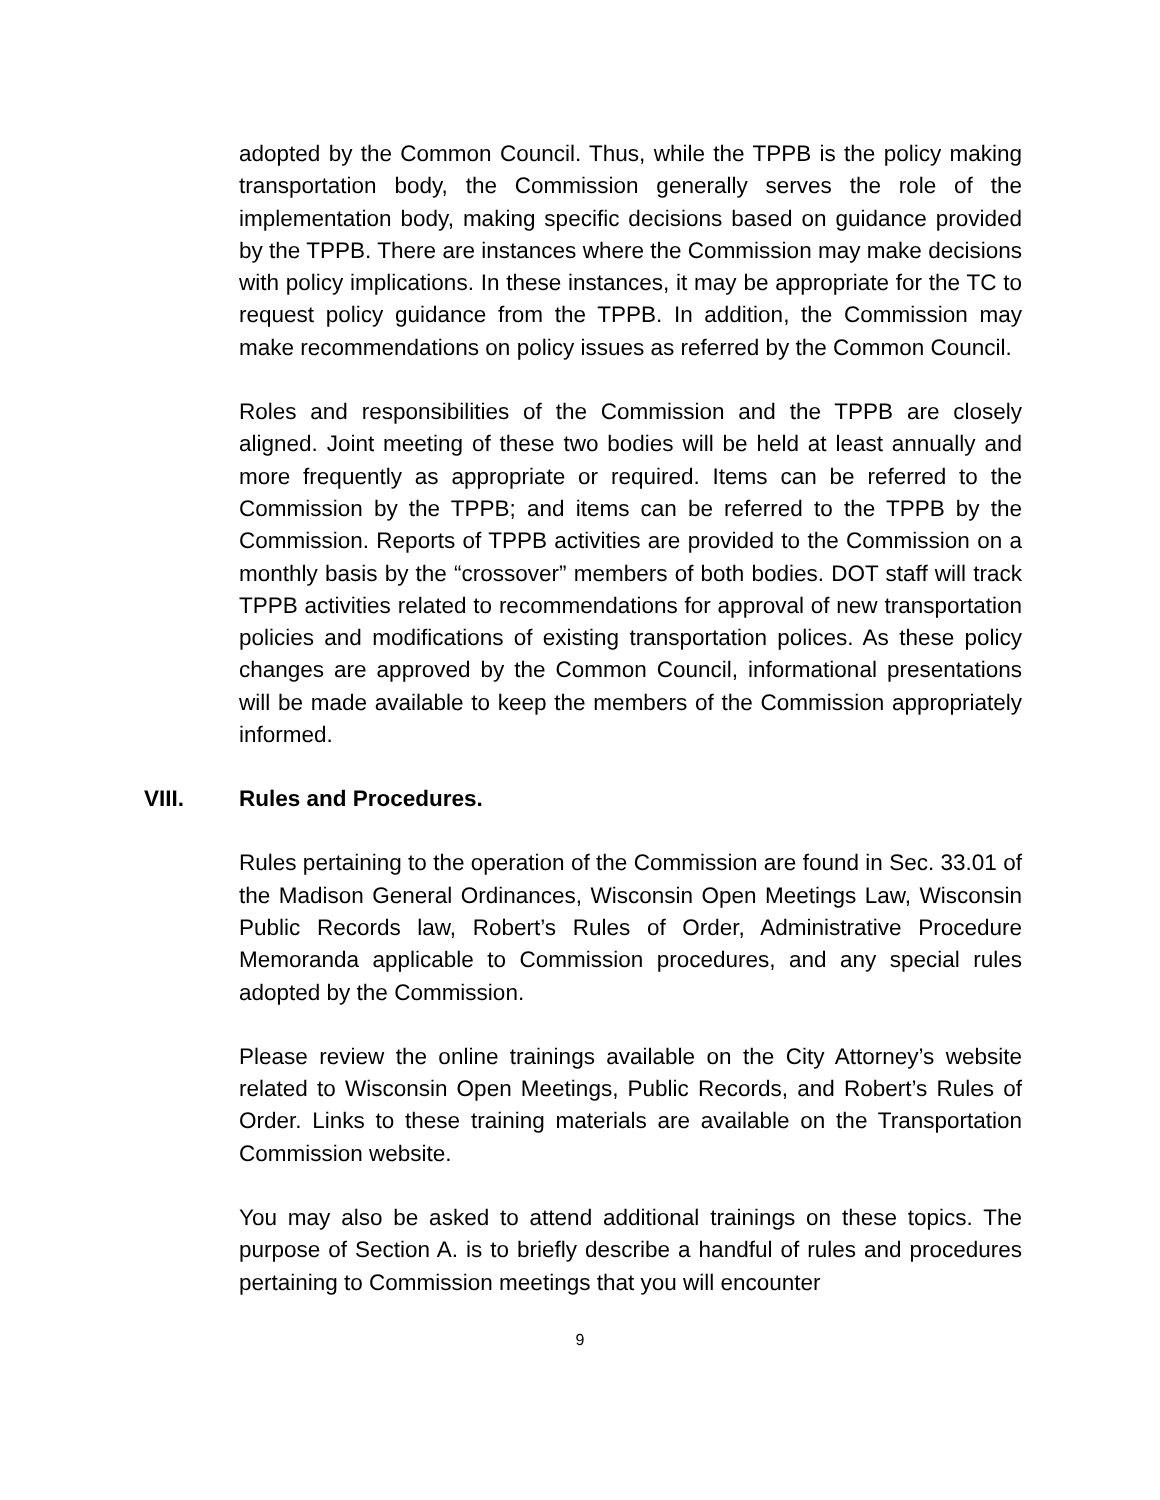adopted by the Common Council. Thus, while the TPPB is the policy making transportation body, the Commission generally serves the role of the implementation body, making specific decisions based on guidance provided by the TPPB. There are instances where the Commission may make decisions with policy implications. In these instances, it may be appropriate for the TC to request policy guidance from the TPPB. In addition, the Commission may make recommendations on policy issues as referred by the Common Council.
Roles and responsibilities of the Commission and the TPPB are closely aligned. Joint meeting of these two bodies will be held at least annually and more frequently as appropriate or required. Items can be referred to the Commission by the TPPB; and items can be referred to the TPPB by the Commission. Reports of TPPB activities are provided to the Commission on a monthly basis by the “crossover” members of both bodies. DOT staff will track TPPB activities related to recommendations for approval of new transportation policies and modifications of existing transportation polices. As these policy changes are approved by the Common Council, informational presentations will be made available to keep the members of the Commission appropriately informed.
VIII. Rules and Procedures.
Rules pertaining to the operation of the Commission are found in Sec. 33.01 of the Madison General Ordinances, Wisconsin Open Meetings Law, Wisconsin Public Records law, Robert’s Rules of Order, Administrative Procedure Memoranda applicable to Commission procedures, and any special rules adopted by the Commission.
Please review the online trainings available on the City Attorney’s website related to Wisconsin Open Meetings, Public Records, and Robert’s Rules of Order. Links to these training materials are available on the Transportation Commission website.
You may also be asked to attend additional trainings on these topics. The purpose of Section A. is to briefly describe a handful of rules and procedures pertaining to Commission meetings that you will encounter
9